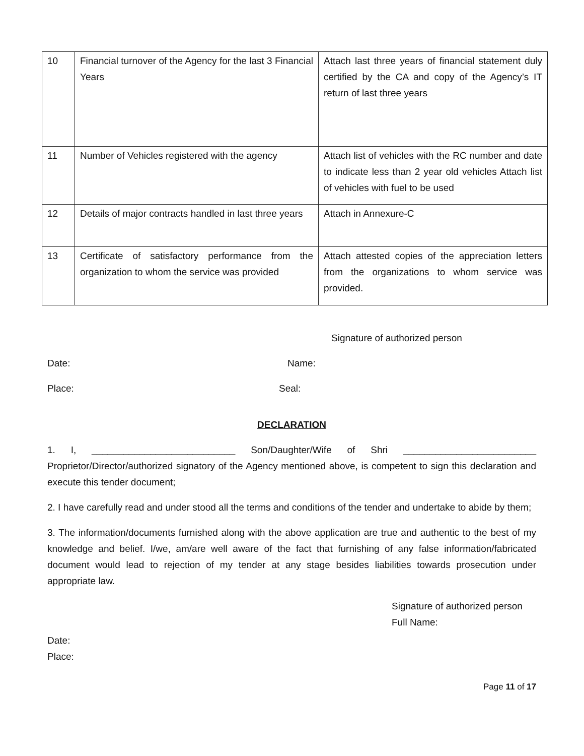| 10 | Financial turnover of the Agency for the last 3 Financial Years | Attach last three years of financial statement duly certified by the CA and copy of the Agency’s IT return of last three years |
| 11 | Number of Vehicles registered with the agency | Attach list of vehicles with the RC number and date to indicate less than 2 year old vehicles Attach list of vehicles with fuel to be used |
| 12 | Details of major contracts handled in last three years | Attach in Annexure-C |
| 13 | Certificate of satisfactory performance from the organization to whom the service was provided | Attach attested copies of the appreciation letters from the organizations to whom service was provided. |
Signature of authorized person
Date: Name:
Place: Seal:
DECLARATION
1. I, ___________________________ Son/Daughter/Wife of Shri _________________________ Proprietor/Director/authorized signatory of the Agency mentioned above, is competent to sign this declaration and execute this tender document;
2. I have carefully read and under stood all the terms and conditions of the tender and undertake to abide by them;
3. The information/documents furnished along with the above application are true and authentic to the best of my knowledge and belief. I/we, am/are well aware of the fact that furnishing of any false information/fabricated document would lead to rejection of my tender at any stage besides liabilities towards prosecution under appropriate law.
Signature of authorized person
Full Name:
Date:
Place:
Page 11 of 17